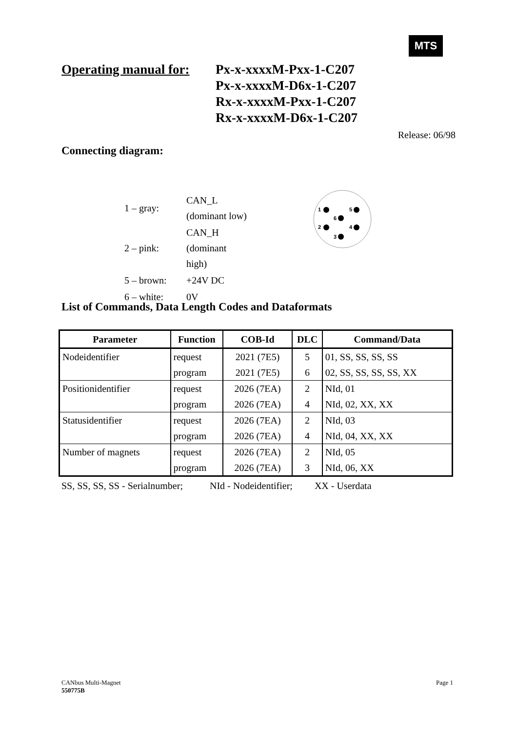MTS
Operating manual for:
Px-x-xxxxM-Pxx-1-C207
Px-x-xxxxM-D6x-1-C207
Rx-x-xxxxM-Pxx-1-C207
Rx-x-xxxxM-D6x-1-C207
Release: 06/98
Connecting diagram:
| 1 – gray: | CAN_L (dominant low) |
| 2 – pink: | CAN_H (dominant high) |
| 5 – brown: | +24V DC |
| 6 – white: | 0V |
1
5
6
2
4
3
List of Commands, Data Length Codes and Dataformats
| Parameter | Function | COB-Id | DLC | Command/Data |
| --- | --- | --- | --- | --- |
| Nodeidentifier | request | 2021 (7E5) | 5 | 01, SS, SS, SS, SS |
| | program | 2021 (7E5) | 6 | 02, SS, SS, SS, SS, XX |
| Positionidentifier | request | 2026 (7EA) | 2 | NId, 01 |
| | program | 2026 (7EA) | 4 | NId, 02, XX, XX |
| Statusidentifier | request | 2026 (7EA) | 2 | NId, 03 |
| | program | 2026 (7EA) | 4 | NId, 04, XX, XX |
| Number of magnets | request | 2026 (7EA) | 2 | NId, 05 |
| | program | 2026 (7EA) | 3 | NId, 06, XX |
SS, SS, SS, SS - Serialnumber; NId - Nodeidentifier; XX - Userdata
CANbus Multi-Magnet Page 1
550775B